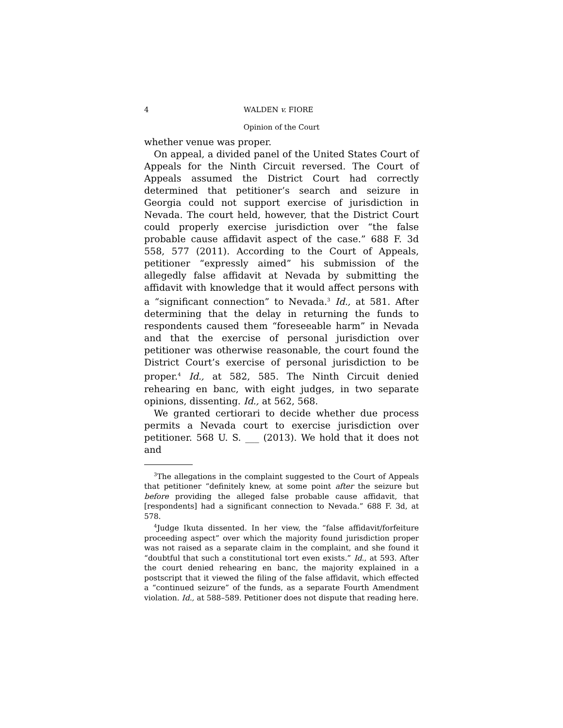4 WALDEN v. FIORE
Opinion of the Court
whether venue was proper.
On appeal, a divided panel of the United States Court of Appeals for the Ninth Circuit reversed. The Court of Appeals assumed the District Court had correctly determined that petitioner’s search and seizure in Georgia could not support exercise of jurisdiction in Nevada. The court held, however, that the District Court could properly exercise jurisdiction over “the false probable cause affidavit aspect of the case.” 688 F. 3d 558, 577 (2011). According to the Court of Appeals, petitioner “expressly aimed” his submission of the allegedly false affidavit at Nevada by submitting the affidavit with knowledge that it would affect persons with a “significant connection” to Nevada.<sup>3</sup> Id., at 581. After determining that the delay in returning the funds to respondents caused them “foreseeable harm” in Nevada and that the exercise of personal jurisdiction over petitioner was otherwise reasonable, the court found the District Court’s exercise of personal jurisdiction to be proper.<sup>4</sup> Id., at 582, 585. The Ninth Circuit denied rehearing en banc, with eight judges, in two separate opinions, dissenting. Id., at 562, 568.
We granted certiorari to decide whether due process permits a Nevada court to exercise jurisdiction over petitioner. 568 U. S. ___ (2013). We hold that it does not and
<sup>3</sup> The allegations in the complaint suggested to the Court of Appeals that petitioner “definitely knew, at some point after the seizure but before providing the alleged false probable cause affidavit, that [respondents] had a significant connection to Nevada.” 688 F. 3d, at 578.
<sup>4</sup> Judge Ikuta dissented. In her view, the “false affidavit/forfeiture proceeding aspect” over which the majority found jurisdiction proper was not raised as a separate claim in the complaint, and she found it “doubtful that such a constitutional tort even exists.” Id., at 593. After the court denied rehearing en banc, the majority explained in a postscript that it viewed the filing of the false affidavit, which effected a “continued seizure” of the funds, as a separate Fourth Amendment violation. Id., at 588–589. Petitioner does not dispute that reading here.